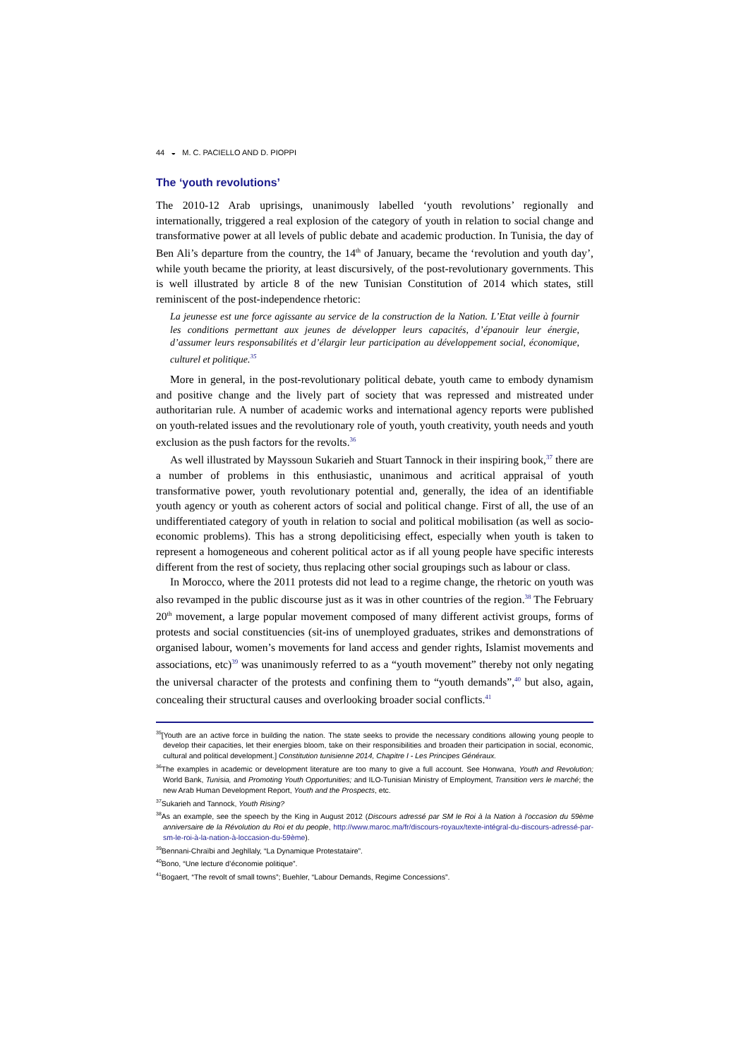44 ◒ M. C. PACIELLO AND D. PIOPPI
The ‘youth revolutions’
The 2010-12 Arab uprisings, unanimously labelled ‘youth revolutions’ regionally and internationally, triggered a real explosion of the category of youth in relation to social change and transformative power at all levels of public debate and academic production. In Tunisia, the day of Ben Ali’s departure from the country, the 14<sup>th</sup> of January, became the ‘revolution and youth day’, while youth became the priority, at least discursively, of the post-revolutionary governments. This is well illustrated by article 8 of the new Tunisian Constitution of 2014 which states, still reminiscent of the post-independence rhetoric:
La jeunesse est une force agissante au service de la construction de la Nation. L’Etat veille à fournir les conditions permettant aux jeunes de développer leurs capacités, d’épanouir leur énergie, d’assumer leurs responsabilités et d’élargir leur participation au développement social, économique, culturel et politique.<sup>35</sup>
More in general, in the post-revolutionary political debate, youth came to embody dynamism and positive change and the lively part of society that was repressed and mistreated under authoritarian rule. A number of academic works and international agency reports were published on youth-related issues and the revolutionary role of youth, youth creativity, youth needs and youth exclusion as the push factors for the revolts.<sup>36</sup>
As well illustrated by Mayssoun Sukarieh and Stuart Tannock in their inspiring book,<sup>37</sup> there are a number of problems in this enthusiastic, unanimous and acritical appraisal of youth transformative power, youth revolutionary potential and, generally, the idea of an identifiable youth agency or youth as coherent actors of social and political change. First of all, the use of an undifferentiated category of youth in relation to social and political mobilisation (as well as socio-economic problems). This has a strong depoliticising effect, especially when youth is taken to represent a homogeneous and coherent political actor as if all young people have specific interests different from the rest of society, thus replacing other social groupings such as labour or class.
In Morocco, where the 2011 protests did not lead to a regime change, the rhetoric on youth was also revamped in the public discourse just as it was in other countries of the region.<sup>38</sup> The February 20<sup>th</sup> movement, a large popular movement composed of many different activist groups, forms of protests and social constituencies (sit-ins of unemployed graduates, strikes and demonstrations of organised labour, women’s movements for land access and gender rights, Islamist movements and associations, etc)<sup>39</sup> was unanimously referred to as a “youth movement” thereby not only negating the universal character of the protests and confining them to “youth demands”,<sup>40</sup> but also, again, concealing their structural causes and overlooking broader social conflicts.<sup>41</sup>
<sup>35</sup> [Youth are an active force in building the nation. The state seeks to provide the necessary conditions allowing young people to develop their capacities, let their energies bloom, take on their responsibilities and broaden their participation in social, economic, cultural and political development.] Constitution tunisienne 2014, Chapitre I - Les Principes Généraux.
<sup>36</sup> The examples in academic or development literature are too many to give a full account. See Honwana, Youth and Revolution; World Bank, Tunisia, and Promoting Youth Opportunities; and ILO-Tunisian Ministry of Employment, Transition vers le marché; the new Arab Human Development Report, Youth and the Prospects, etc.
<sup>37</sup> Sukarieh and Tannock, Youth Rising?
<sup>38</sup>As an example, see the speech by the King in August 2012 (Discours adressé par SM le Roi à la Nation à l'occasion du 59ème anniversaire de la Révolution du Roi et du people, http://www.maroc.ma/fr/discours-royaux/texte-intégral-du-discours-adressé-par-sm-le-roi-à-la-nation-à-loccasion-du-59ème).
<sup>39</sup> Bennani-Chraïbi and Jeghllaly, “La Dynamique Protestataire”.
<sup>40</sup> Bono, “Une lecture d’économie politique”.
<sup>41</sup> Bogaert, “The revolt of small towns”; Buehler, “Labour Demands, Regime Concessions”.